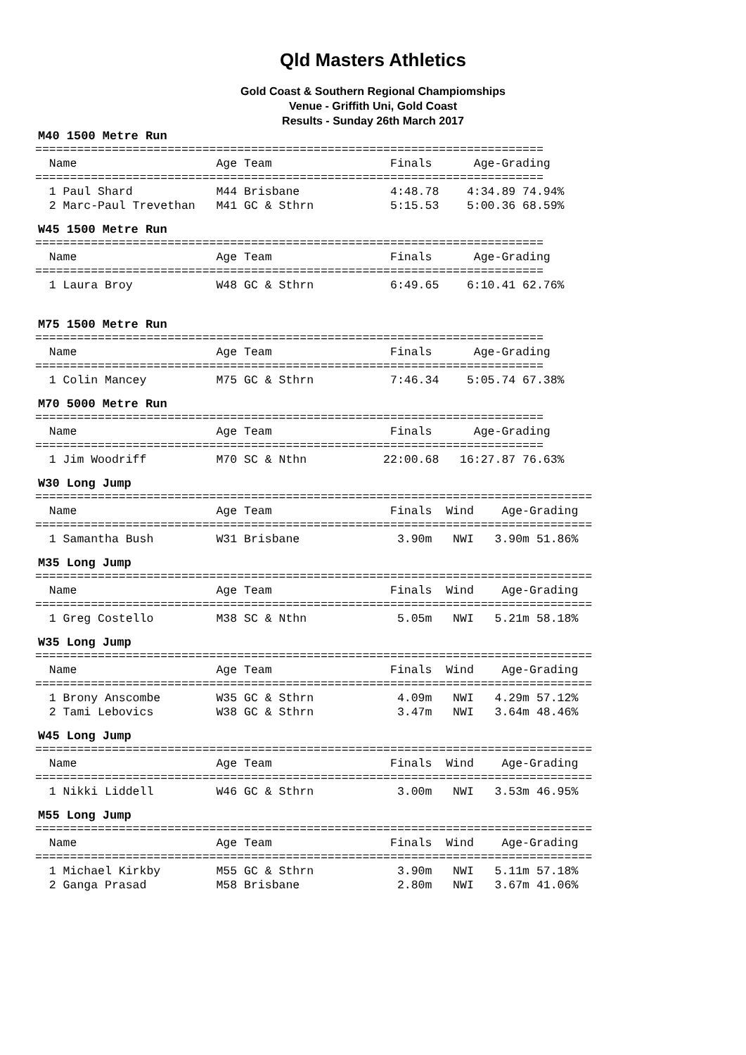Qld Masters Athletics
Gold Coast & Southern Regional Champiomships
Venue - Griffith Uni, Gold Coast
Results - Sunday 26th March 2017
M40 1500 Metre Run
=========================================================================
  Name                    Age Team                 Finals      Age-Grading
=========================================================================
  1 Paul Shard            M44 Brisbane             4:48.78    4:34.89 74.94%
  2 Marc-Paul Trevethan   M41 GC & Sthrn           5:15.53    5:00.36 68.59%
W45 1500 Metre Run
=========================================================================
  Name                    Age Team                 Finals      Age-Grading
=========================================================================
  1 Laura Broy            W48 GC & Sthrn           6:49.65    6:10.41 62.76%
M75 1500 Metre Run
=========================================================================
  Name                    Age Team                 Finals      Age-Grading
=========================================================================
  1 Colin Mancey          M75 GC & Sthrn           7:46.34    5:05.74 67.38%
M70 5000 Metre Run
=========================================================================
  Name                    Age Team                 Finals      Age-Grading
=========================================================================
  1 Jim Woodriff          M70 SC & Nthn           22:00.68   16:27.87 76.63%
W30 Long Jump
================================================================================
  Name                    Age Team                 Finals  Wind    Age-Grading
================================================================================
  1 Samantha Bush         W31 Brisbane              3.90m   NWI   3.90m 51.86%
M35 Long Jump
================================================================================
  Name                    Age Team                 Finals  Wind    Age-Grading
================================================================================
  1 Greg Costello         M38 SC & Nthn             5.05m   NWI   5.21m 58.18%
W35 Long Jump
================================================================================
  Name                    Age Team                 Finals  Wind    Age-Grading
================================================================================
  1 Brony Anscombe        W35 GC & Sthrn            4.09m   NWI   4.29m 57.12%
  2 Tami Lebovics         W38 GC & Sthrn            3.47m   NWI   3.64m 48.46%
W45 Long Jump
================================================================================
  Name                    Age Team                 Finals  Wind    Age-Grading
================================================================================
  1 Nikki Liddell         W46 GC & Sthrn            3.00m   NWI   3.53m 46.95%
M55 Long Jump
================================================================================
  Name                    Age Team                 Finals  Wind    Age-Grading
================================================================================
  1 Michael Kirkby        M55 GC & Sthrn            3.90m   NWI   5.11m 57.18%
  2 Ganga Prasad          M58 Brisbane              2.80m   NWI   3.67m 41.06%